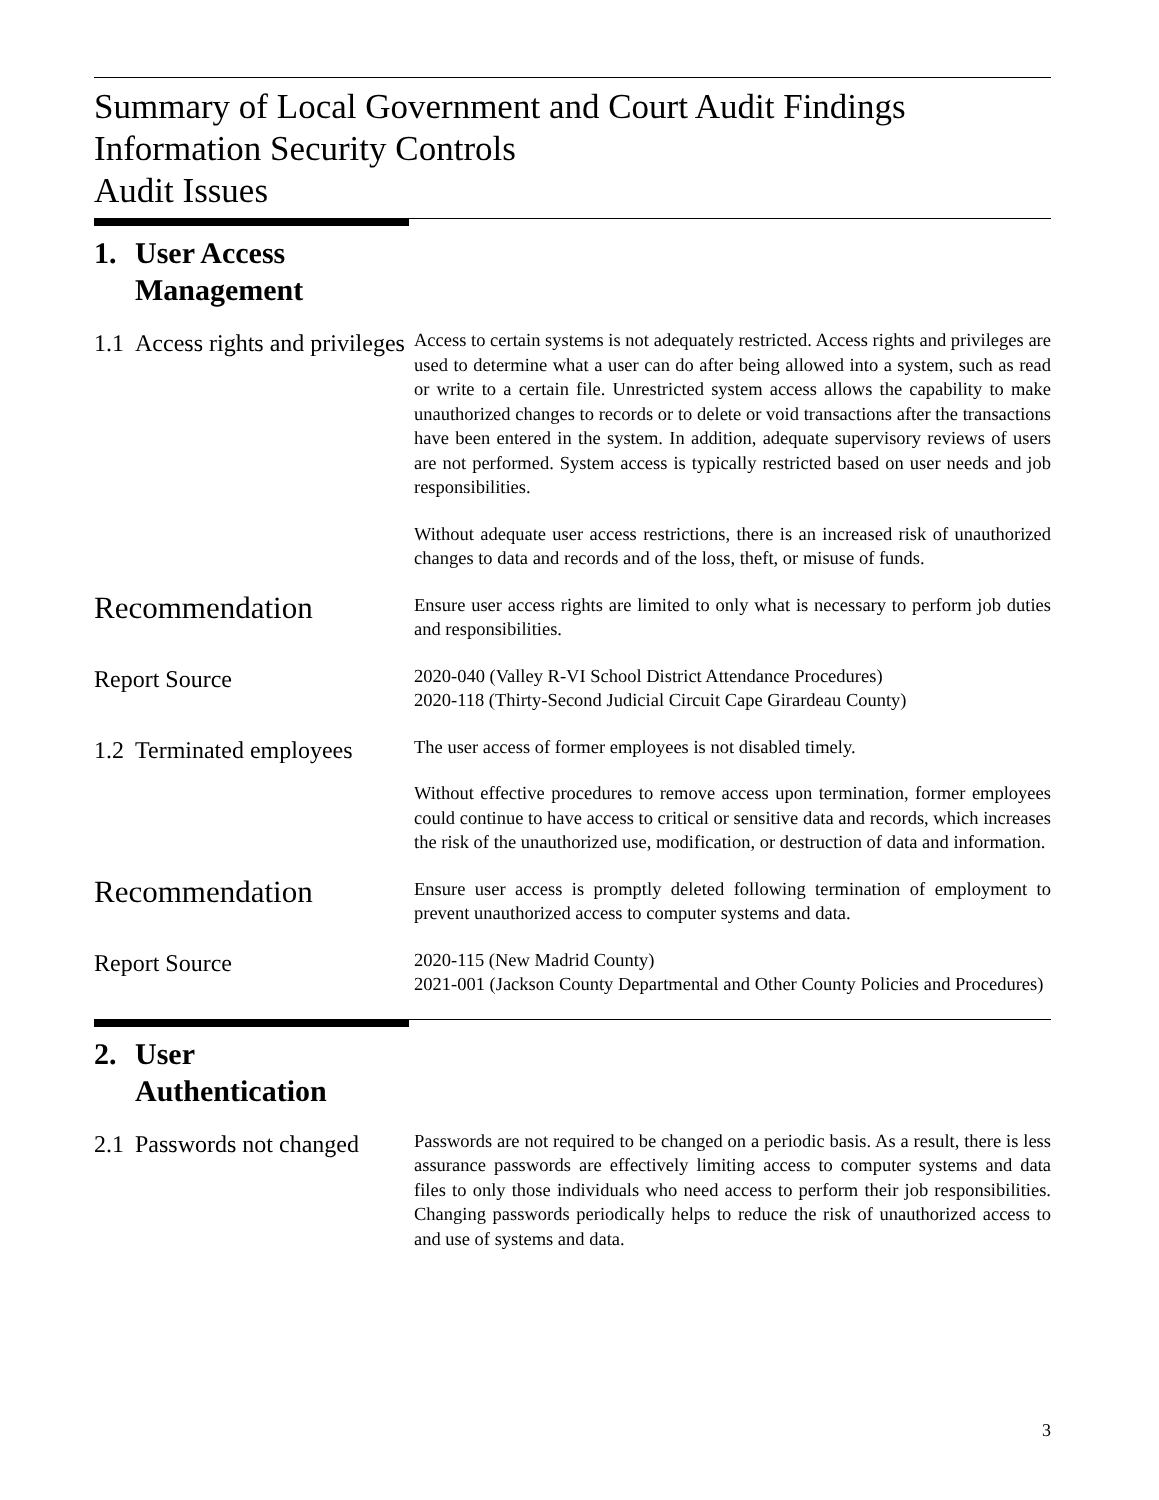Summary of Local Government and Court Audit Findings
Information Security Controls
Audit Issues
1. User Access
Management
1.1 Access rights and privileges
Access to certain systems is not adequately restricted. Access rights and privileges are used to determine what a user can do after being allowed into a system, such as read or write to a certain file. Unrestricted system access allows the capability to make unauthorized changes to records or to delete or void transactions after the transactions have been entered in the system. In addition, adequate supervisory reviews of users are not performed. System access is typically restricted based on user needs and job responsibilities.
Without adequate user access restrictions, there is an increased risk of unauthorized changes to data and records and of the loss, theft, or misuse of funds.
Recommendation
Ensure user access rights are limited to only what is necessary to perform job duties and responsibilities.
Report Source
2020-040 (Valley R-VI School District Attendance Procedures)
2020-118 (Thirty-Second Judicial Circuit Cape Girardeau County)
1.2 Terminated employees
The user access of former employees is not disabled timely.
Without effective procedures to remove access upon termination, former employees could continue to have access to critical or sensitive data and records, which increases the risk of the unauthorized use, modification, or destruction of data and information.
Recommendation
Ensure user access is promptly deleted following termination of employment to prevent unauthorized access to computer systems and data.
Report Source
2020-115 (New Madrid County)
2021-001 (Jackson County Departmental and Other County Policies and Procedures)
2. User
Authentication
2.1 Passwords not changed
Passwords are not required to be changed on a periodic basis. As a result, there is less assurance passwords are effectively limiting access to computer systems and data files to only those individuals who need access to perform their job responsibilities. Changing passwords periodically helps to reduce the risk of unauthorized access to and use of systems and data.
3